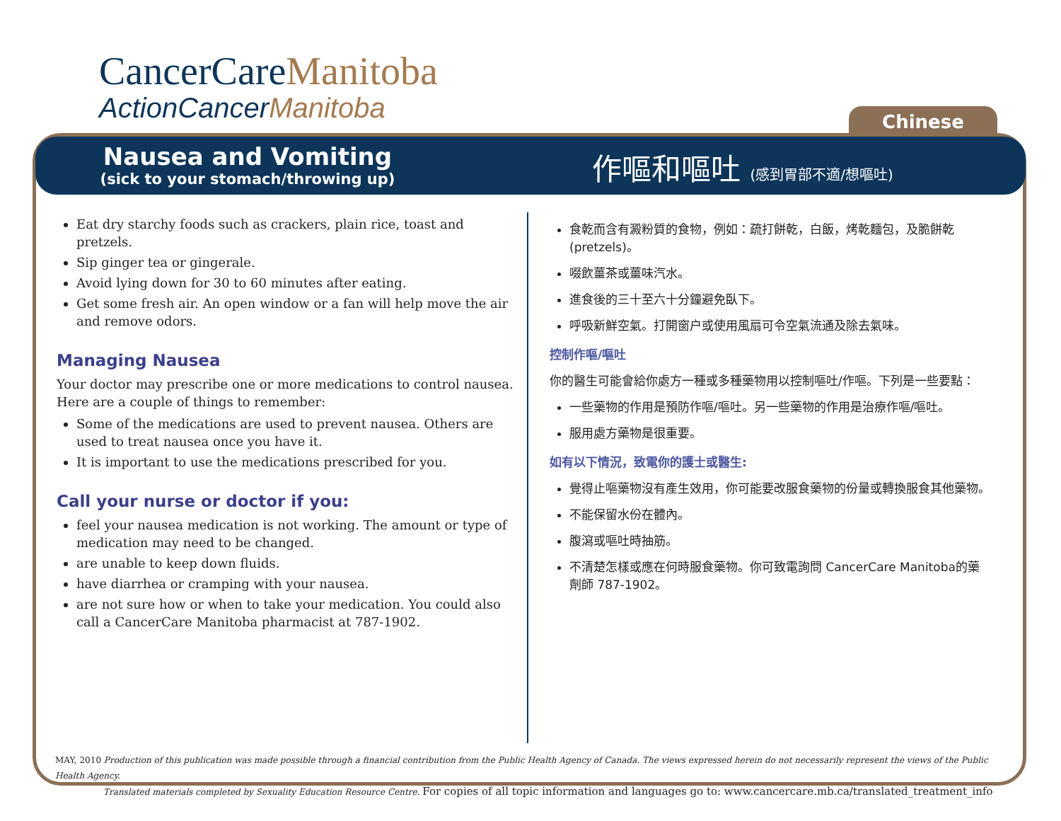CancerCareManitoba
ActionCancerManitoba
Chinese
Nausea and Vomiting
(sick to your stomach/throwing up)
作嘔和嘔吐 (感到胃部不適/想嘔吐)
Eat dry starchy foods such as crackers, plain rice, toast and pretzels.
Sip ginger tea or gingerale.
Avoid lying down for 30 to 60 minutes after eating.
Get some fresh air. An open window or a fan will help move the air and remove odors.
Managing Nausea
Your doctor may prescribe one or more medications to control nausea. Here are a couple of things to remember:
Some of the medications are used to prevent nausea. Others are used to treat nausea once you have it.
It is important to use the medications prescribed for you.
Call your nurse or doctor if you:
feel your nausea medication is not working. The amount or type of medication may need to be changed.
are unable to keep down fluids.
have diarrhea or cramping with your nausea.
are not sure how or when to take your medication. You could also call a CancerCare Manitoba pharmacist at 787-1902.
食乾而含有澱粉質的食物，例如：疏打餅乾，白飯，烤乾麵包，及脆餅乾 (pretzels)。
啜飲薑茶或薑味汽水。
進食後的三十至六十分鐘避免臥下。
呼吸新鮮空氣。打開窗户或使用風扇可令空氣流通及除去氣味。
控制作嘔/嘔吐
你的醫生可能會給你處方一種或多種藥物用以控制嘔吐/作嘔。下列是一些要點：
一些藥物的作用是預防作嘔/嘔吐。另一些藥物的作用是治療作嘔/嘔吐。
服用處方藥物是很重要。
如有以下情況，致電你的護士或醫生:
覺得止嘔藥物沒有產生效用，你可能要改服食藥物的份量或轉換服食其他藥物。
不能保留水份在體內。
腹瀉或嘔吐時抽筋。
不清楚怎樣或應在何時服食藥物。你可致電詢問 CancerCare Manitoba的藥劑師 787-1902。
MAY, 2010 Production of this publication was made possible through a financial contribution from the Public Health Agency of Canada. The views expressed herein do not necessarily represent the views of the Public Health Agency.
Translated materials completed by Sexuality Education Resource Centre. For copies of all topic information and languages go to: www.cancercare.mb.ca/translated_treatment_info